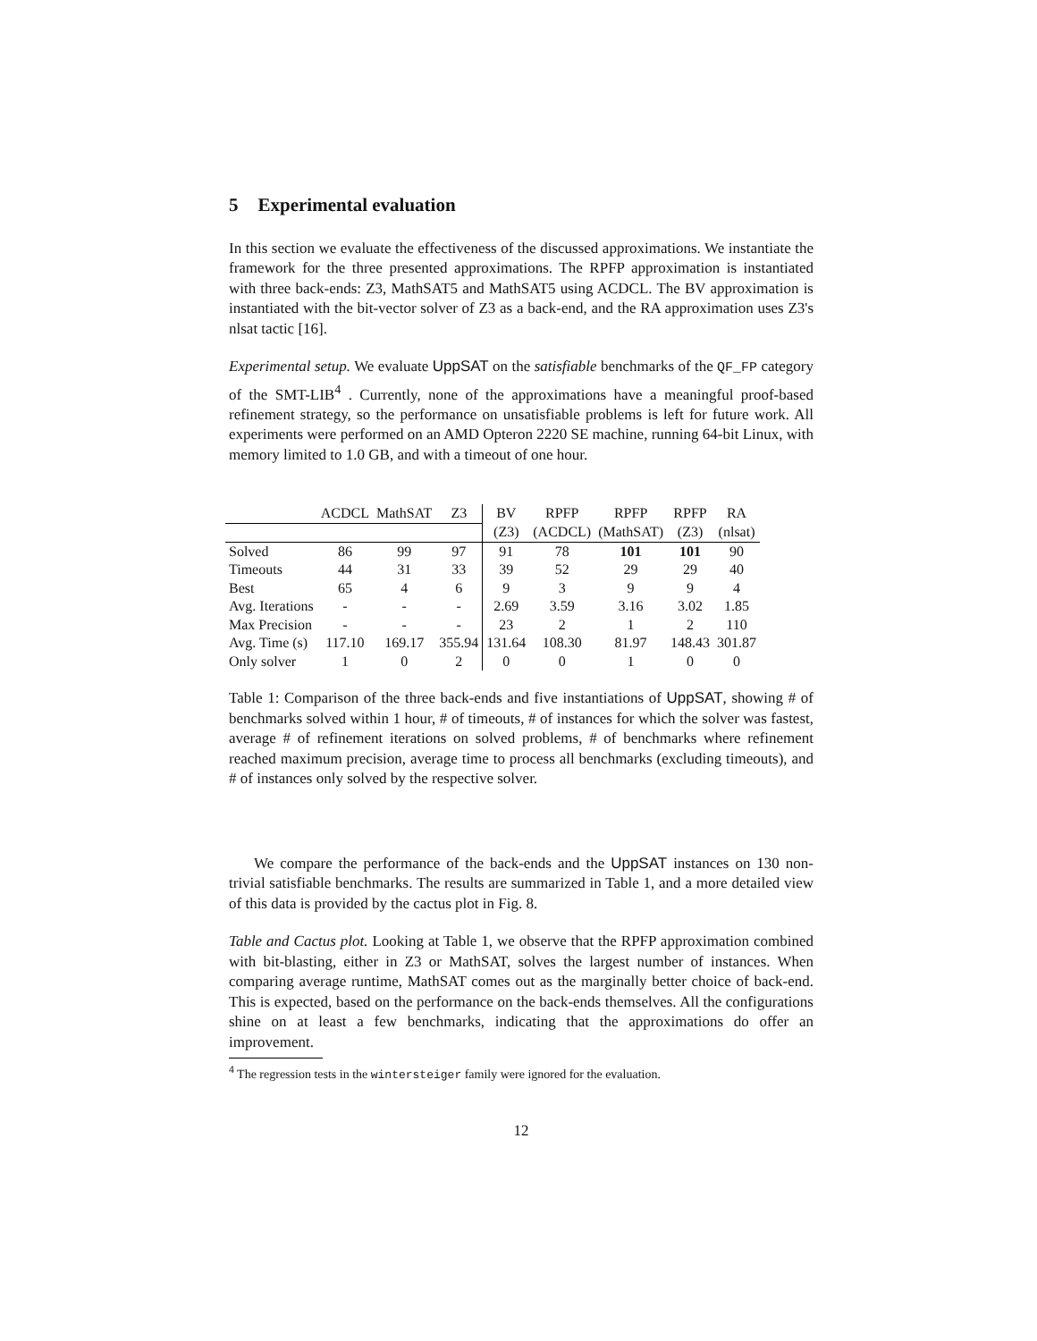5 Experimental evaluation
In this section we evaluate the effectiveness of the discussed approximations. We instantiate the framework for the three presented approximations. The RPFP approximation is instantiated with three back-ends: Z3, MathSAT5 and MathSAT5 using ACDCL. The BV approximation is instantiated with the bit-vector solver of Z3 as a back-end, and the RA approximation uses Z3's nlsat tactic [16].
Experimental setup. We evaluate UppSAT on the satisfiable benchmarks of the QF_FP category of the SMT-LIB<sup>4</sup> . Currently, none of the approximations have a meaningful proof-based refinement strategy, so the performance on unsatisfiable problems is left for future work. All experiments were performed on an AMD Opteron 2220 SE machine, running 64-bit Linux, with memory limited to 1.0 GB, and with a timeout of one hour.
| | ACDCL | MathSAT | Z3 | BV | RPFP | RPFP | RPFP | RA |
| --- | --- | --- | --- | --- | --- | --- | --- | --- |
| | | | | (Z3) | (ACDCL) | (MathSAT) | (Z3) | (nlsat) |
| Solved | 86 | 99 | 97 | 91 | 78 | 101 | 101 | 90 |
| Timeouts | 44 | 31 | 33 | 39 | 52 | 29 | 29 | 40 |
| Best | 65 | 4 | 6 | 9 | 3 | 9 | 9 | 4 |
| Avg. Iterations | - | - | - | 2.69 | 3.59 | 3.16 | 3.02 | 1.85 |
| Max Precision | - | - | - | 23 | 2 | 1 | 2 | 110 |
| Avg. Time (s) | 117.10 | 169.17 | 355.94 | 131.64 | 108.30 | 81.97 | 148.43 | 301.87 |
| Only solver | 1 | 0 | 2 | 0 | 0 | 1 | 0 | 0 |
Table 1: Comparison of the three back-ends and five instantiations of UppSAT, showing # of benchmarks solved within 1 hour, # of timeouts, # of instances for which the solver was fastest, average # of refinement iterations on solved problems, # of benchmarks where refinement reached maximum precision, average time to process all benchmarks (excluding timeouts), and # of instances only solved by the respective solver.
We compare the performance of the back-ends and the UppSAT instances on 130 non-trivial satisfiable benchmarks. The results are summarized in Table 1, and a more detailed view of this data is provided by the cactus plot in Fig. 8.
Table and Cactus plot. Looking at Table 1, we observe that the RPFP approximation combined with bit-blasting, either in Z3 or MathSAT, solves the largest number of instances. When comparing average runtime, MathSAT comes out as the marginally better choice of back-end. This is expected, based on the performance on the back-ends themselves. All the configurations shine on at least a few benchmarks, indicating that the approximations do offer an improvement.
<sup>4</sup> The regression tests in the wintersteiger family were ignored for the evaluation.
12